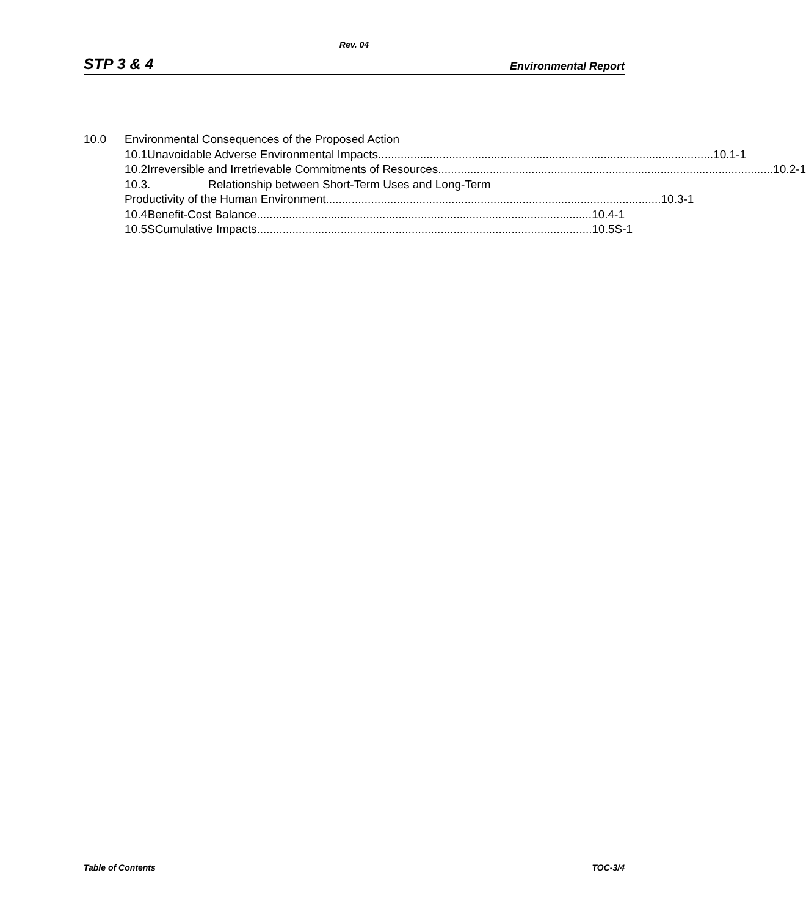Rev. 04
STP 3 & 4 Environmental Report
10.0 Environmental Consequences of the Proposed Action
10.1 Unavoidable Adverse Environmental Impacts........................................................................................................ 10.1-1
10.2 Irreversible and Irretrievable Commitments of Resources ........................................................................................................ 10.2-1
10.3. Relationship between Short-Term Uses and Long-Term
Productivity of the Human Environment ........................................................................................................ 10.3-1
10.4 Benefit-Cost Balance........................................................................................................ 10.4-1
10.5S Cumulative Impacts........................................................................................................ 10.5S-1
Table of Contents TOC-3/4